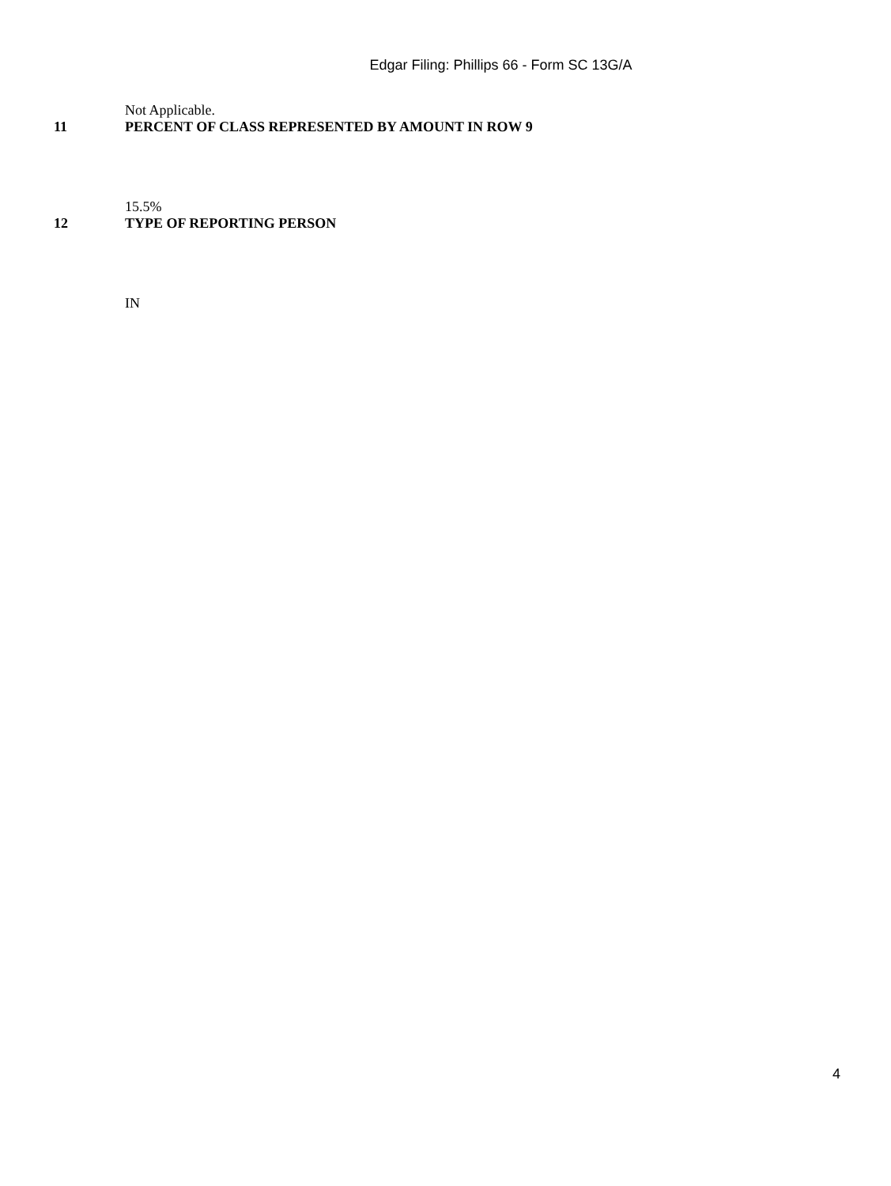Edgar Filing: Phillips 66 - Form SC 13G/A
Not Applicable.
11 PERCENT OF CLASS REPRESENTED BY AMOUNT IN ROW 9
15.5%
12 TYPE OF REPORTING PERSON
IN
4